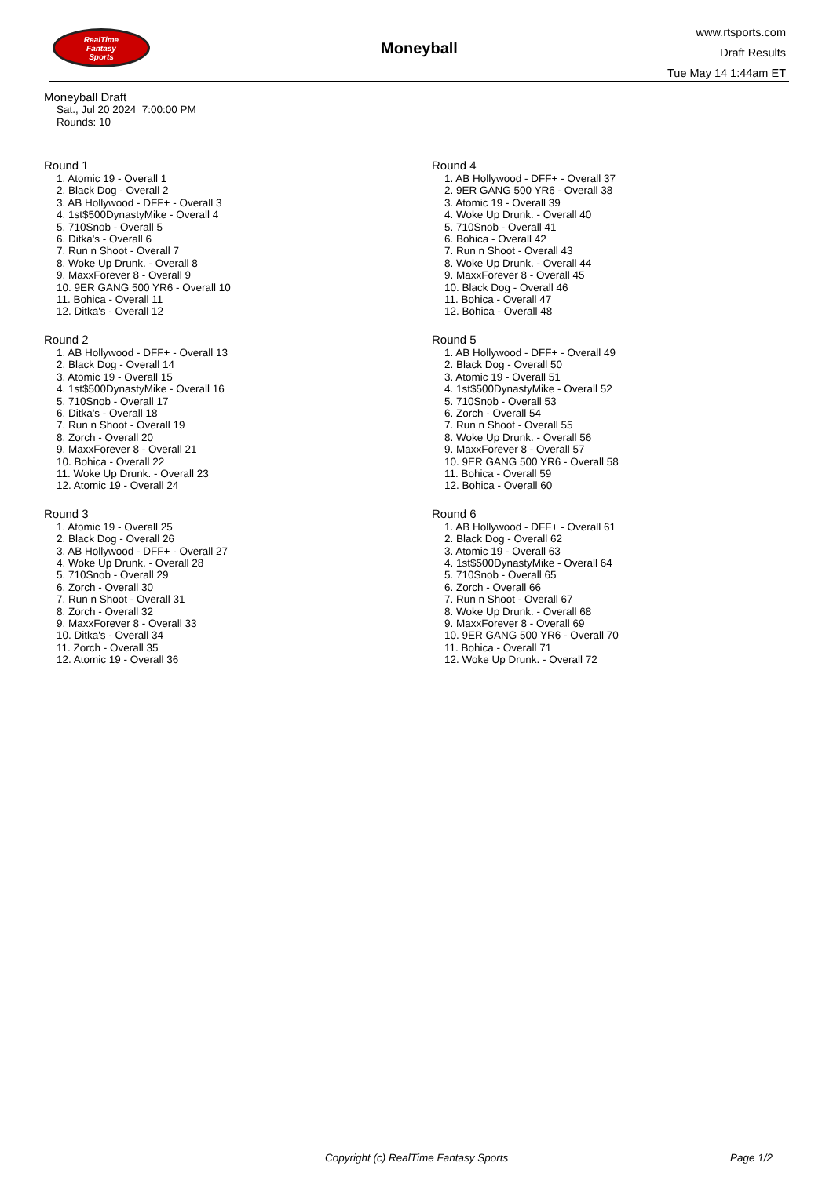RealTime
Fantasy
Sports
Moneyball
www.rtsports.com
Draft Results
Tue May 14 1:44am ET
Moneyball Draft
Sat., Jul 20 2024 7:00:00 PM
Rounds: 10
Round 1
1. Atomic 19 - Overall 1
2. Black Dog - Overall 2
3. AB Hollywood - DFF+ - Overall 3
4. 1st$500DynastyMike - Overall 4
5. 710Snob - Overall 5
6. Ditka's - Overall 6
7. Run n Shoot - Overall 7
8. Woke Up Drunk. - Overall 8
9. MaxxForever 8 - Overall 9
10. 9ER GANG 500 YR6 - Overall 10
11. Bohica - Overall 11
12. Ditka's - Overall 12
Round 2
1. AB Hollywood - DFF+ - Overall 13
2. Black Dog - Overall 14
3. Atomic 19 - Overall 15
4. 1st$500DynastyMike - Overall 16
5. 710Snob - Overall 17
6. Ditka's - Overall 18
7. Run n Shoot - Overall 19
8. Zorch - Overall 20
9. MaxxForever 8 - Overall 21
10. Bohica - Overall 22
11. Woke Up Drunk. - Overall 23
12. Atomic 19 - Overall 24
Round 3
1. Atomic 19 - Overall 25
2. Black Dog - Overall 26
3. AB Hollywood - DFF+ - Overall 27
4. Woke Up Drunk. - Overall 28
5. 710Snob - Overall 29
6. Zorch - Overall 30
7. Run n Shoot - Overall 31
8. Zorch - Overall 32
9. MaxxForever 8 - Overall 33
10. Ditka's - Overall 34
11. Zorch - Overall 35
12. Atomic 19 - Overall 36
Round 4
1. AB Hollywood - DFF+ - Overall 37
2. 9ER GANG 500 YR6 - Overall 38
3. Atomic 19 - Overall 39
4. Woke Up Drunk. - Overall 40
5. 710Snob - Overall 41
6. Bohica - Overall 42
7. Run n Shoot - Overall 43
8. Woke Up Drunk. - Overall 44
9. MaxxForever 8 - Overall 45
10. Black Dog - Overall 46
11. Bohica - Overall 47
12. Bohica - Overall 48
Round 5
1. AB Hollywood - DFF+ - Overall 49
2. Black Dog - Overall 50
3. Atomic 19 - Overall 51
4. 1st$500DynastyMike - Overall 52
5. 710Snob - Overall 53
6. Zorch - Overall 54
7. Run n Shoot - Overall 55
8. Woke Up Drunk. - Overall 56
9. MaxxForever 8 - Overall 57
10. 9ER GANG 500 YR6 - Overall 58
11. Bohica - Overall 59
12. Bohica - Overall 60
Round 6
1. AB Hollywood - DFF+ - Overall 61
2. Black Dog - Overall 62
3. Atomic 19 - Overall 63
4. 1st$500DynastyMike - Overall 64
5. 710Snob - Overall 65
6. Zorch - Overall 66
7. Run n Shoot - Overall 67
8. Woke Up Drunk. - Overall 68
9. MaxxForever 8 - Overall 69
10. 9ER GANG 500 YR6 - Overall 70
11. Bohica - Overall 71
12. Woke Up Drunk. - Overall 72
Copyright (c) RealTime Fantasy Sports Page 1/2